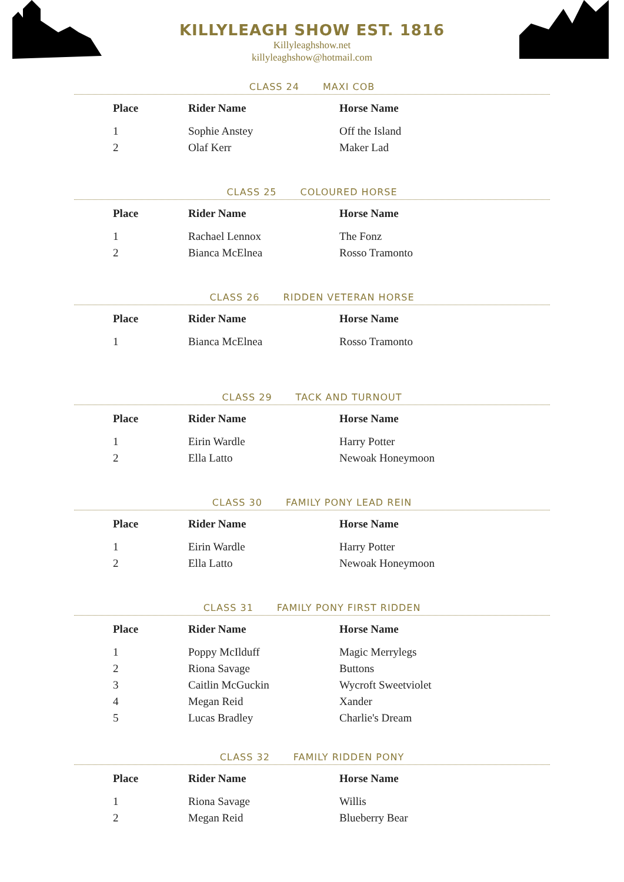KILLYLEAGH SHOW EST. 1816
Killyleaghshow.net
killyleaghshow@hotmail.com
CLASS 24 MAXI COB
| Place | Rider Name | Horse Name |
| --- | --- | --- |
| 1 | Sophie Anstey | Off the Island |
| 2 | Olaf Kerr | Maker Lad |
CLASS 25 COLOURED HORSE
| Place | Rider Name | Horse Name |
| --- | --- | --- |
| 1 | Rachael Lennox | The Fonz |
| 2 | Bianca McElnea | Rosso Tramonto |
CLASS 26 RIDDEN VETERAN HORSE
| Place | Rider Name | Horse Name |
| --- | --- | --- |
| 1 | Bianca McElnea | Rosso Tramonto |
CLASS 29 TACK AND TURNOUT
| Place | Rider Name | Horse Name |
| --- | --- | --- |
| 1 | Eirin Wardle | Harry Potter |
| 2 | Ella Latto | Newoak Honeymoon |
CLASS 30 FAMILY PONY LEAD REIN
| Place | Rider Name | Horse Name |
| --- | --- | --- |
| 1 | Eirin Wardle | Harry Potter |
| 2 | Ella Latto | Newoak Honeymoon |
CLASS 31 FAMILY PONY FIRST RIDDEN
| Place | Rider Name | Horse Name |
| --- | --- | --- |
| 1 | Poppy McIlduff | Magic Merrylegs |
| 2 | Riona Savage | Buttons |
| 3 | Caitlin McGuckin | Wycroft Sweetviolet |
| 4 | Megan Reid | Xander |
| 5 | Lucas Bradley | Charlie's Dream |
CLASS 32 FAMILY RIDDEN PONY
| Place | Rider Name | Horse Name |
| --- | --- | --- |
| 1 | Riona Savage | Willis |
| 2 | Megan Reid | Blueberry Bear |